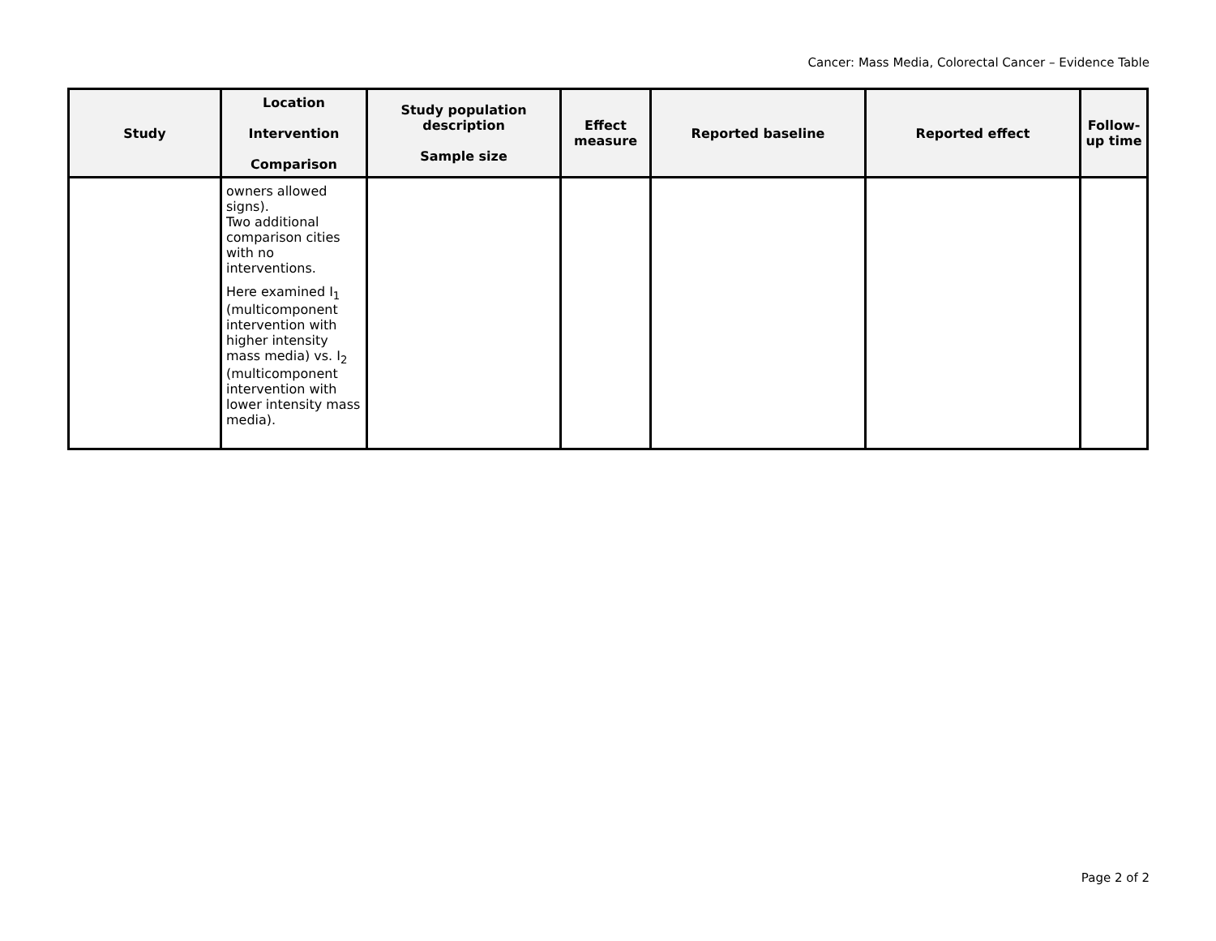Cancer: Mass Media, Colorectal Cancer – Evidence Table
| Study | Location Intervention Comparison | Study population description Sample size | Effect measure | Reported baseline | Reported effect | Follow-up time |
| --- | --- | --- | --- | --- | --- | --- |
| | owners allowed signs). Two additional comparison cities with no interventions. Here examined I<sub>1</sub> (multicomponent intervention with higher intensity mass media) vs. I<sub>2</sub> (multicomponent intervention with lower intensity mass media). | | | | | |
Page 2 of 2